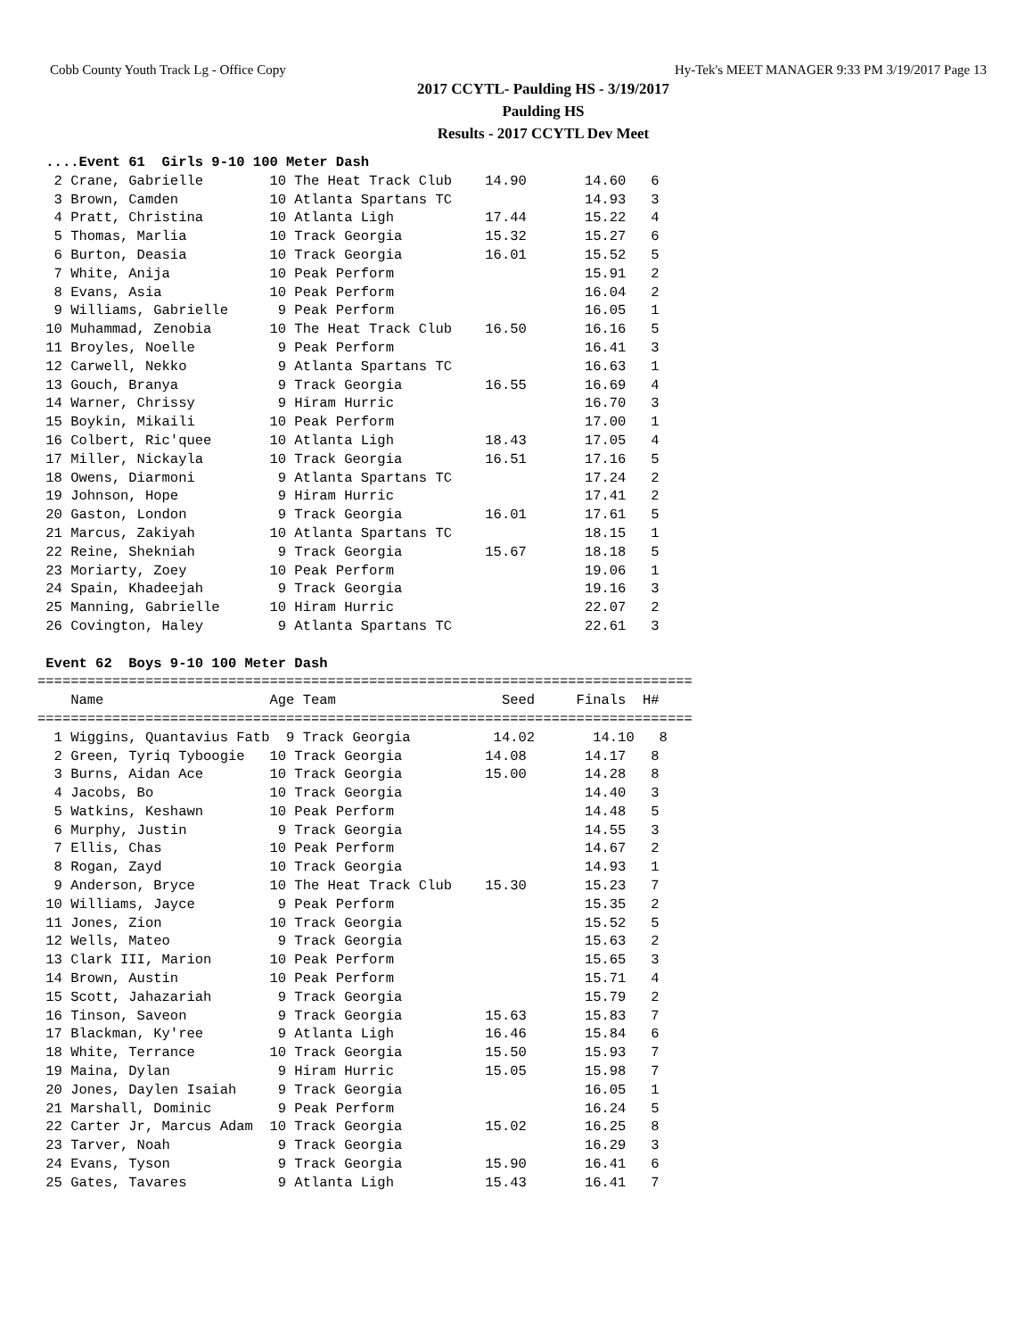Cobb County Youth Track Lg - Office Copy Hy-Tek's MEET MANAGER 9:33 PM 3/19/2017 Page 13
2017 CCYTL- Paulding HS - 3/19/2017
Paulding HS
Results - 2017 CCYTL Dev Meet
 ....Event 61  Girls 9-10 100 Meter Dash
  2 Crane, Gabrielle        10 The Heat Track Club    14.90       14.60   6
  3 Brown, Camden           10 Atlanta Spartans TC                14.93   3
  4 Pratt, Christina        10 Atlanta Ligh           17.44       15.22   4
  5 Thomas, Marlia          10 Track Georgia          15.32       15.27   6
  6 Burton, Deasia          10 Track Georgia          16.01       15.52   5
  7 White, Anija            10 Peak Perform                       15.91   2
  8 Evans, Asia             10 Peak Perform                       16.04   2
  9 Williams, Gabrielle      9 Peak Perform                       16.05   1
 10 Muhammad, Zenobia       10 The Heat Track Club    16.50       16.16   5
 11 Broyles, Noelle          9 Peak Perform                       16.41   3
 12 Carwell, Nekko           9 Atlanta Spartans TC                16.63   1
 13 Gouch, Branya            9 Track Georgia          16.55       16.69   4
 14 Warner, Chrissy          9 Hiram Hurric                       16.70   3
 15 Boykin, Mikaili         10 Peak Perform                       17.00   1
 16 Colbert, Ric'quee       10 Atlanta Ligh           18.43       17.05   4
 17 Miller, Nickayla        10 Track Georgia          16.51       17.16   5
 18 Owens, Diarmoni          9 Atlanta Spartans TC                17.24   2
 19 Johnson, Hope            9 Hiram Hurric                       17.41   2
 20 Gaston, London           9 Track Georgia          16.01       17.61   5
 21 Marcus, Zakiyah         10 Atlanta Spartans TC                18.15   1
 22 Reine, Shekniah          9 Track Georgia          15.67       18.18   5
 23 Moriarty, Zoey          10 Peak Perform                       19.06   1
 24 Spain, Khadeejah         9 Track Georgia                      19.16   3
 25 Manning, Gabrielle      10 Hiram Hurric                       22.07   2
 26 Covington, Haley         9 Atlanta Spartans TC                22.61   3

 Event 62  Boys 9-10 100 Meter Dash
===============================================================================
    Name                    Age Team                    Seed     Finals  H#
===============================================================================
  1 Wiggins, Quantavius Fatb  9 Track Georgia          14.02       14.10   8
  2 Green, Tyriq Tyboogie   10 Track Georgia          14.08       14.17   8
  3 Burns, Aidan Ace        10 Track Georgia          15.00       14.28   8
  4 Jacobs, Bo              10 Track Georgia                      14.40   3
  5 Watkins, Keshawn        10 Peak Perform                       14.48   5
  6 Murphy, Justin           9 Track Georgia                      14.55   3
  7 Ellis, Chas             10 Peak Perform                       14.67   2
  8 Rogan, Zayd             10 Track Georgia                      14.93   1
  9 Anderson, Bryce         10 The Heat Track Club    15.30       15.23   7
 10 Williams, Jayce          9 Peak Perform                       15.35   2
 11 Jones, Zion             10 Track Georgia                      15.52   5
 12 Wells, Mateo             9 Track Georgia                      15.63   2
 13 Clark III, Marion       10 Peak Perform                       15.65   3
 14 Brown, Austin           10 Peak Perform                       15.71   4
 15 Scott, Jahazariah        9 Track Georgia                      15.79   2
 16 Tinson, Saveon           9 Track Georgia          15.63       15.83   7
 17 Blackman, Ky'ree         9 Atlanta Ligh           16.46       15.84   6
 18 White, Terrance         10 Track Georgia          15.50       15.93   7
 19 Maina, Dylan             9 Hiram Hurric           15.05       15.98   7
 20 Jones, Daylen Isaiah     9 Track Georgia                      16.05   1
 21 Marshall, Dominic        9 Peak Perform                       16.24   5
 22 Carter Jr, Marcus Adam  10 Track Georgia          15.02       16.25   8
 23 Tarver, Noah             9 Track Georgia                      16.29   3
 24 Evans, Tyson             9 Track Georgia          15.90       16.41   6
 25 Gates, Tavares           9 Atlanta Ligh           15.43       16.41   7